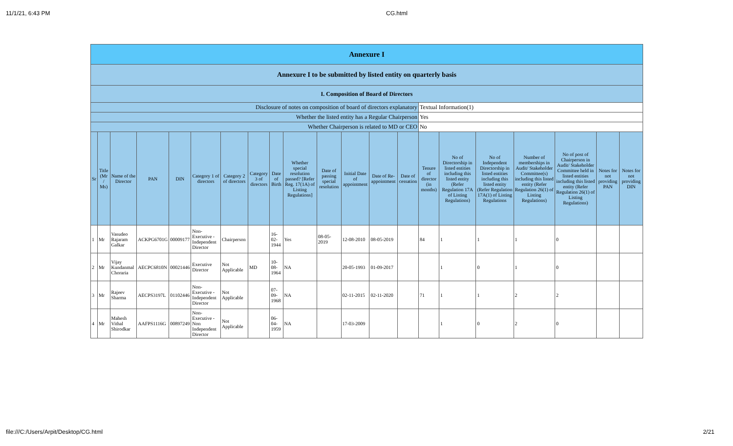11/1/21, 6:43 PM CG.html
| Annexure I | | | | | | | | | | | | | | | | | | | | |
| Annexure I to be submitted by listed entity on quarterly basis | | | | | | | | | | | | | | | | | | | | |
| I. Composition of Board of Directors | | | | | | | | | | | | | | | | | | | | |
| Disclosure of notes on composition of board of directors explanatory | | | | | | | | | | | | | | Textual Information(1) | | | | | | |
| Whether the listed entity has a Regular Chairperson | | | | | | | | | | | | | | Yes | | | | | | |
| Whether Chairperson is related to MD or CEO | | | | | | | | | | | | | | No | | | | | | |
| Sr | Title (Mr / Ms) | Name of the Director | PAN | DIN | Category 1 of directors | Category 2 of directors | Category 3 of directors | Date of Birth | Whether special resolution passed? [Refer Reg. 17(1A) of Listing Regulations] | Date of passing special resolution | Initial Date of appointment | Date of Re-appointment | Date of cessation | Tenure of director (in months) | No of Directorship in listed entities including this listed entity (Refer Regulation 17A of Listing Regulations) | No of Independent Directorship in listed entities including this listed entity (Refer Regulation 17A(1) of Listing Regulations | Number of memberships in Audit/ Stakeholder Committee(s) including this listed entity (Refer Regulation 26(1) of Listing Regulations) | No of post of Chairperson in Audit/ Stakeholder Committee held in listed entities including this listed entity (Refer Regulation 26(1) of Listing Regulations) | Notes for not providing PAN | Notes for not providing DIN |
| 1 | Mr | Vasudeo Rajaram Galkar | ACKPG6701G | 00009177 | Non-Executive - Independent Director | Chairperson | | 16-02-1944 | Yes | 08-05-2019 | 12-08-2010 | 08-05-2019 | | 84 | 1 | 1 | 1 | 0 | | |
| 2 | Mr | Vijay Kundanmal Choraria | AECPC6810N | 00021446 | Executive Director | Not Applicable | MD | 10-08-1964 | NA | | 20-05-1993 | 01-09-2017 | | | 1 | 0 | 1 | 0 | | |
| 3 | Mr | Rajeev Sharma | AECPS3197L | 01102446 | Non-Executive - Independent Director | Not Applicable | | 07-09-1968 | NA | | 02-11-2015 | 02-11-2020 | | 71 | 1 | 1 | 2 | 2 | | |
| 4 | Mr | Mahesh Vithal Shirodkar | AAFPS1116G | 00897249 | Non-Executive - Non Independent Director | Not Applicable | | 06-04-1959 | NA | | 17-03-2009 | | | | 1 | 0 | 2 | 0 | | |
file:///C:/Users/Arpit/Desktop/CG.html 2/21